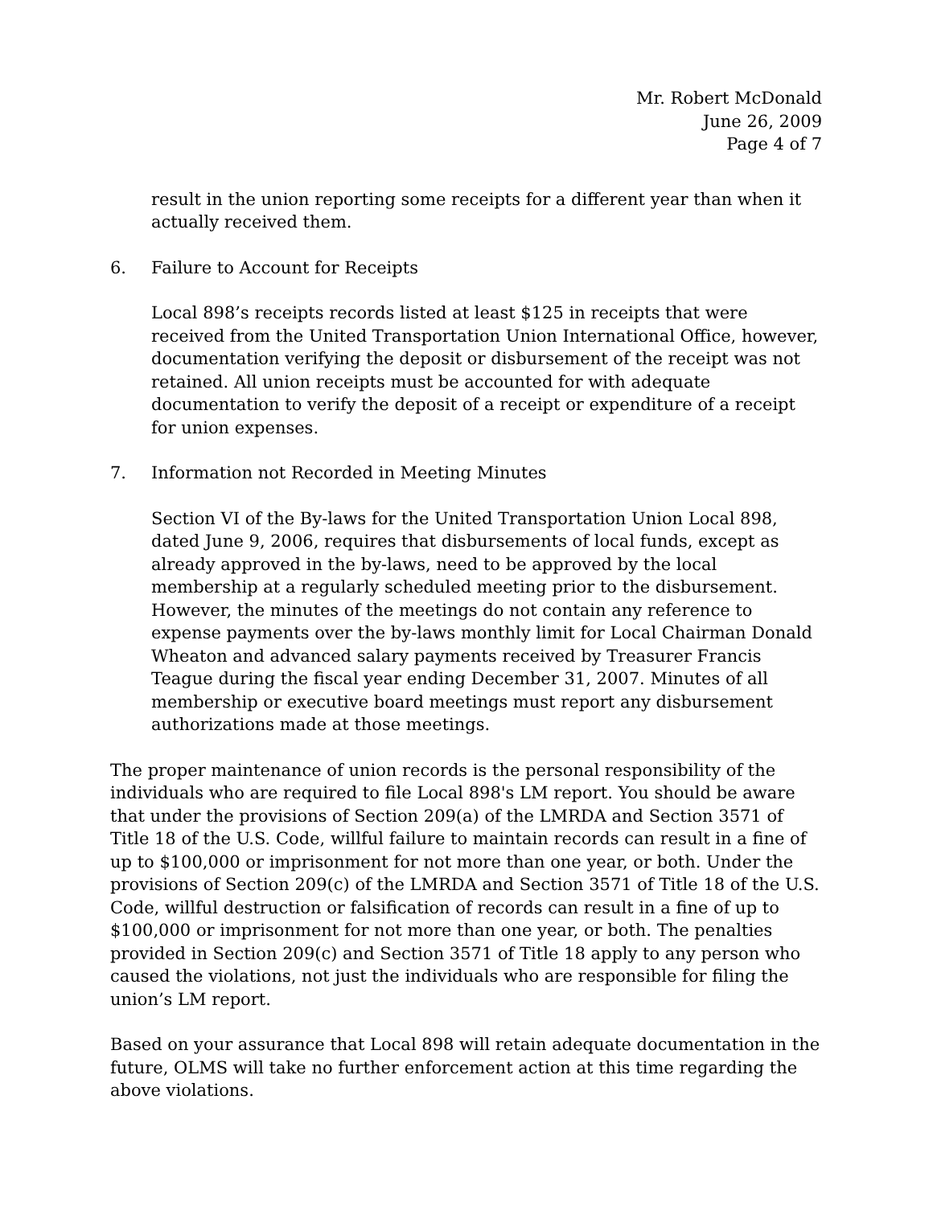Mr. Robert McDonald
June 26, 2009
Page 4 of 7
result in the union reporting some receipts for a different year than when it actually received them.
6. Failure to Account for Receipts
Local 898’s receipts records listed at least $125 in receipts that were received from the United Transportation Union International Office, however, documentation verifying the deposit or disbursement of the receipt was not retained. All union receipts must be accounted for with adequate documentation to verify the deposit of a receipt or expenditure of a receipt for union expenses.
7. Information not Recorded in Meeting Minutes
Section VI of the By-laws for the United Transportation Union Local 898, dated June 9, 2006, requires that disbursements of local funds, except as already approved in the by-laws, need to be approved by the local membership at a regularly scheduled meeting prior to the disbursement. However, the minutes of the meetings do not contain any reference to expense payments over the by-laws monthly limit for Local Chairman Donald Wheaton and advanced salary payments received by Treasurer Francis Teague during the fiscal year ending December 31, 2007. Minutes of all membership or executive board meetings must report any disbursement authorizations made at those meetings.
The proper maintenance of union records is the personal responsibility of the individuals who are required to file Local 898's LM report. You should be aware that under the provisions of Section 209(a) of the LMRDA and Section 3571 of Title 18 of the U.S. Code, willful failure to maintain records can result in a fine of up to $100,000 or imprisonment for not more than one year, or both. Under the provisions of Section 209(c) of the LMRDA and Section 3571 of Title 18 of the U.S. Code, willful destruction or falsification of records can result in a fine of up to $100,000 or imprisonment for not more than one year, or both. The penalties provided in Section 209(c) and Section 3571 of Title 18 apply to any person who caused the violations, not just the individuals who are responsible for filing the union’s LM report.
Based on your assurance that Local 898 will retain adequate documentation in the future, OLMS will take no further enforcement action at this time regarding the above violations.